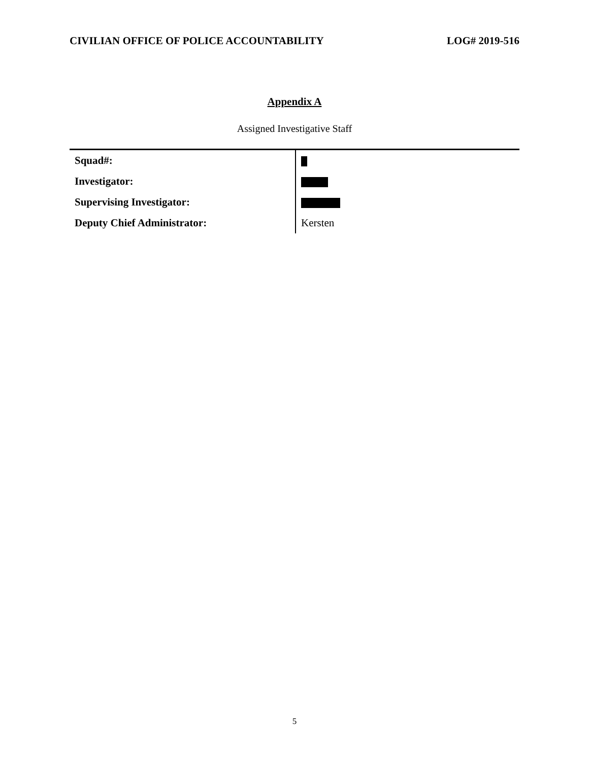CIVILIAN OFFICE OF POLICE ACCOUNTABILITY LOG# 2019-516
Appendix A
Assigned Investigative Staff
| Squad#: | |
| Investigator: | |
| Supervising Investigator: | |
| Deputy Chief Administrator: | Kersten |
5